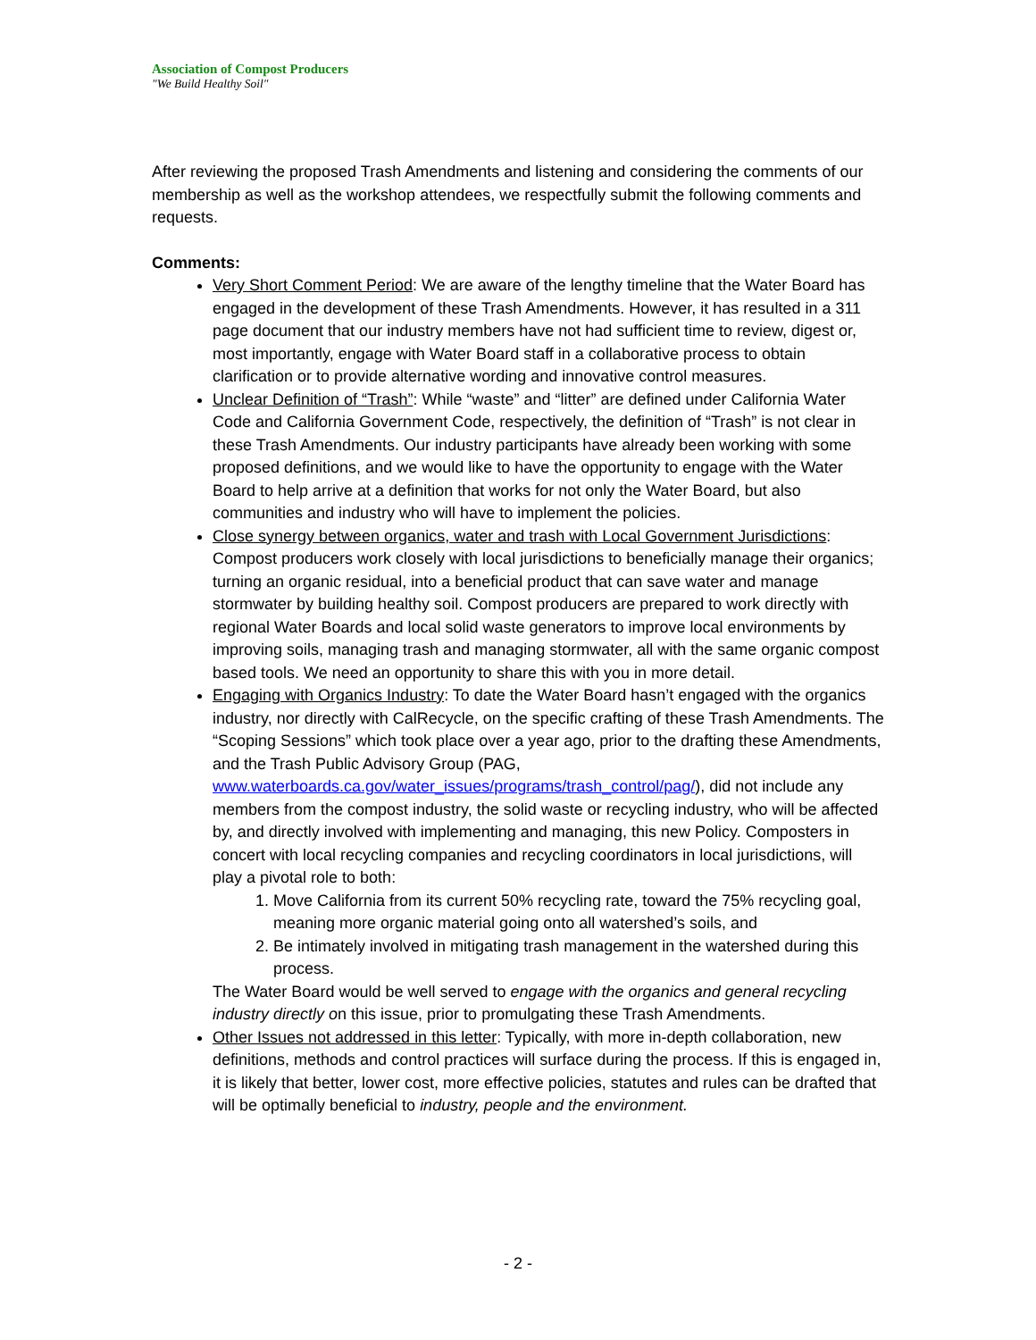Association of Compost Producers
"We Build Healthy Soil"
After reviewing the proposed Trash Amendments and listening and considering the comments of our membership as well as the workshop attendees, we respectfully submit the following comments and requests.
Comments:
Very Short Comment Period: We are aware of the lengthy timeline that the Water Board has engaged in the development of these Trash Amendments. However, it has resulted in a 311 page document that our industry members have not had sufficient time to review, digest or, most importantly, engage with Water Board staff in a collaborative process to obtain clarification or to provide alternative wording and innovative control measures.
Unclear Definition of “Trash”: While “waste” and “litter” are defined under California Water Code and California Government Code, respectively, the definition of “Trash” is not clear in these Trash Amendments. Our industry participants have already been working with some proposed definitions, and we would like to have the opportunity to engage with the Water Board to help arrive at a definition that works for not only the Water Board, but also communities and industry who will have to implement the policies.
Close synergy between organics, water and trash with Local Government Jurisdictions: Compost producers work closely with local jurisdictions to beneficially manage their organics; turning an organic residual, into a beneficial product that can save water and manage stormwater by building healthy soil. Compost producers are prepared to work directly with regional Water Boards and local solid waste generators to improve local environments by improving soils, managing trash and managing stormwater, all with the same organic compost based tools. We need an opportunity to share this with you in more detail.
Engaging with Organics Industry: To date the Water Board hasn’t engaged with the organics industry, nor directly with CalRecycle, on the specific crafting of these Trash Amendments. The “Scoping Sessions” which took place over a year ago, prior to the drafting these Amendments, and the Trash Public Advisory Group (PAG, www.waterboards.ca.gov/water_issues/programs/trash_control/pag/), did not include any members from the compost industry, the solid waste or recycling industry, who will be affected by, and directly involved with implementing and managing, this new Policy. Composters in concert with local recycling companies and recycling coordinators in local jurisdictions, will play a pivotal role to both:
1. Move California from its current 50% recycling rate, toward the 75% recycling goal, meaning more organic material going onto all watershed’s soils, and
2. Be intimately involved in mitigating trash management in the watershed during this process.
The Water Board would be well served to engage with the organics and general recycling industry directly on this issue, prior to promulgating these Trash Amendments.
Other Issues not addressed in this letter: Typically, with more in-depth collaboration, new definitions, methods and control practices will surface during the process. If this is engaged in, it is likely that better, lower cost, more effective policies, statutes and rules can be drafted that will be optimally beneficial to industry, people and the environment.
- 2 -